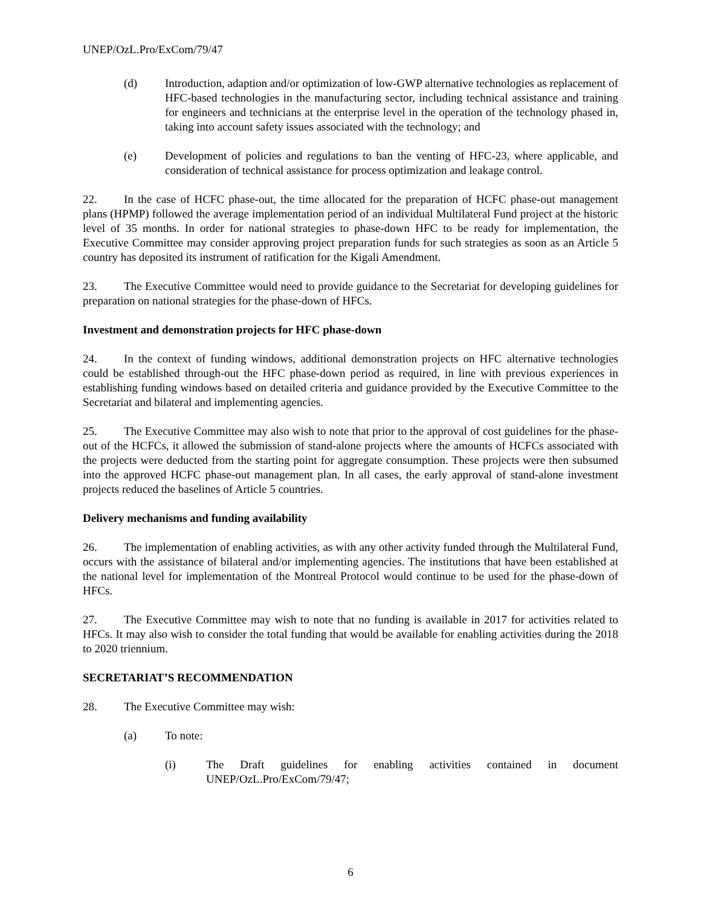UNEP/OzL.Pro/ExCom/79/47
(d) Introduction, adaption and/or optimization of low-GWP alternative technologies as replacement of HFC-based technologies in the manufacturing sector, including technical assistance and training for engineers and technicians at the enterprise level in the operation of the technology phased in, taking into account safety issues associated with the technology; and
(e) Development of policies and regulations to ban the venting of HFC-23, where applicable, and consideration of technical assistance for process optimization and leakage control.
22. In the case of HCFC phase-out, the time allocated for the preparation of HCFC phase-out management plans (HPMP) followed the average implementation period of an individual Multilateral Fund project at the historic level of 35 months. In order for national strategies to phase-down HFC to be ready for implementation, the Executive Committee may consider approving project preparation funds for such strategies as soon as an Article 5 country has deposited its instrument of ratification for the Kigali Amendment.
23. The Executive Committee would need to provide guidance to the Secretariat for developing guidelines for preparation on national strategies for the phase-down of HFCs.
Investment and demonstration projects for HFC phase-down
24. In the context of funding windows, additional demonstration projects on HFC alternative technologies could be established through-out the HFC phase-down period as required, in line with previous experiences in establishing funding windows based on detailed criteria and guidance provided by the Executive Committee to the Secretariat and bilateral and implementing agencies.
25. The Executive Committee may also wish to note that prior to the approval of cost guidelines for the phase-out of the HCFCs, it allowed the submission of stand-alone projects where the amounts of HCFCs associated with the projects were deducted from the starting point for aggregate consumption. These projects were then subsumed into the approved HCFC phase-out management plan. In all cases, the early approval of stand-alone investment projects reduced the baselines of Article 5 countries.
Delivery mechanisms and funding availability
26. The implementation of enabling activities, as with any other activity funded through the Multilateral Fund, occurs with the assistance of bilateral and/or implementing agencies. The institutions that have been established at the national level for implementation of the Montreal Protocol would continue to be used for the phase-down of HFCs.
27. The Executive Committee may wish to note that no funding is available in 2017 for activities related to HFCs. It may also wish to consider the total funding that would be available for enabling activities during the 2018 to 2020 triennium.
SECRETARIAT’S RECOMMENDATION
28. The Executive Committee may wish:
(a) To note:
(i) The Draft guidelines for enabling activities contained in document UNEP/OzL.Pro/ExCom/79/47;
6